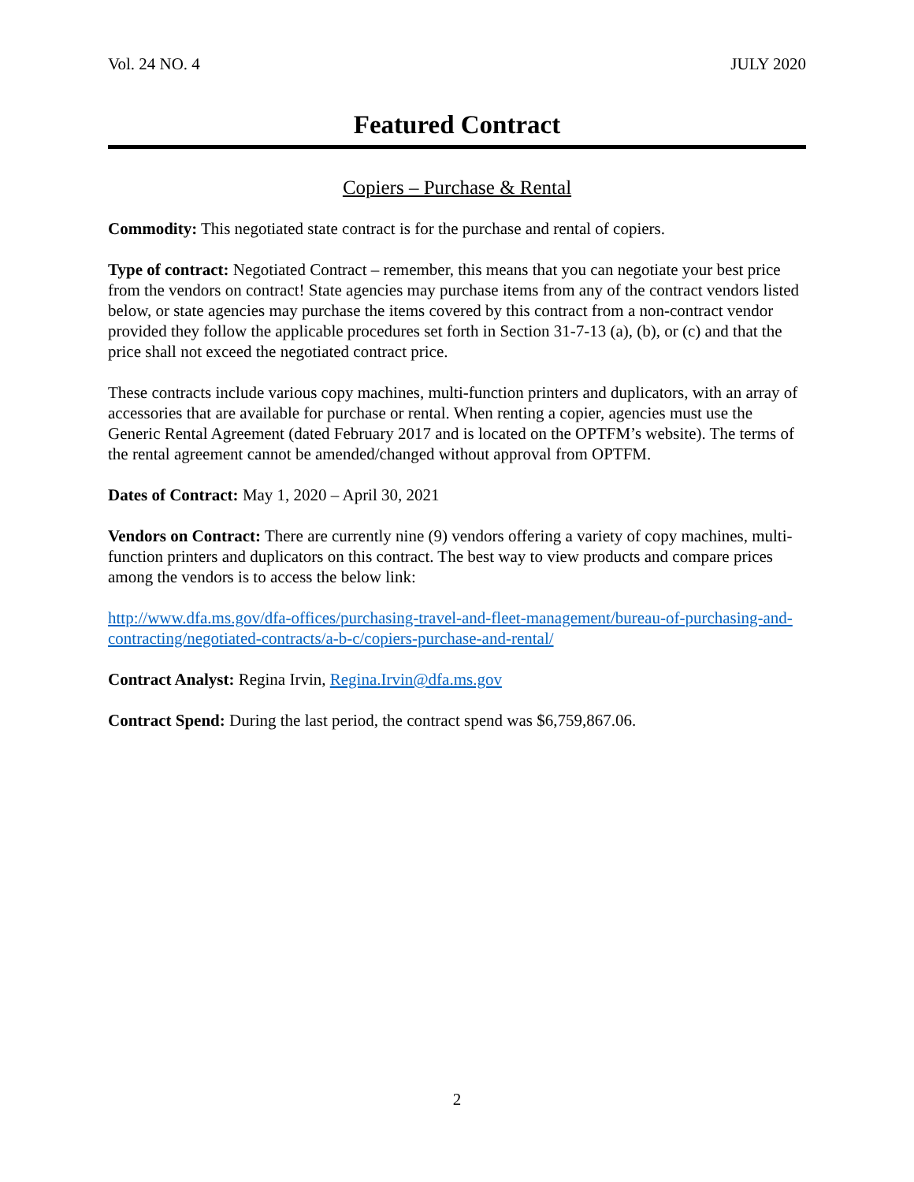Vol. 24 NO. 4 JULY 2020
Featured Contract
Copiers – Purchase & Rental
Commodity: This negotiated state contract is for the purchase and rental of copiers.
Type of contract: Negotiated Contract – remember, this means that you can negotiate your best price from the vendors on contract! State agencies may purchase items from any of the contract vendors listed below, or state agencies may purchase the items covered by this contract from a non-contract vendor provided they follow the applicable procedures set forth in Section 31-7-13 (a), (b), or (c) and that the price shall not exceed the negotiated contract price.
These contracts include various copy machines, multi-function printers and duplicators, with an array of accessories that are available for purchase or rental. When renting a copier, agencies must use the Generic Rental Agreement (dated February 2017 and is located on the OPTFM’s website). The terms of the rental agreement cannot be amended/changed without approval from OPTFM.
Dates of Contract: May 1, 2020 – April 30, 2021
Vendors on Contract: There are currently nine (9) vendors offering a variety of copy machines, multi-function printers and duplicators on this contract. The best way to view products and compare prices among the vendors is to access the below link:
http://www.dfa.ms.gov/dfa-offices/purchasing-travel-and-fleet-management/bureau-of-purchasing-and-contracting/negotiated-contracts/a-b-c/copiers-purchase-and-rental/
Contract Analyst: Regina Irvin, Regina.Irvin@dfa.ms.gov
Contract Spend: During the last period, the contract spend was $6,759,867.06.
2